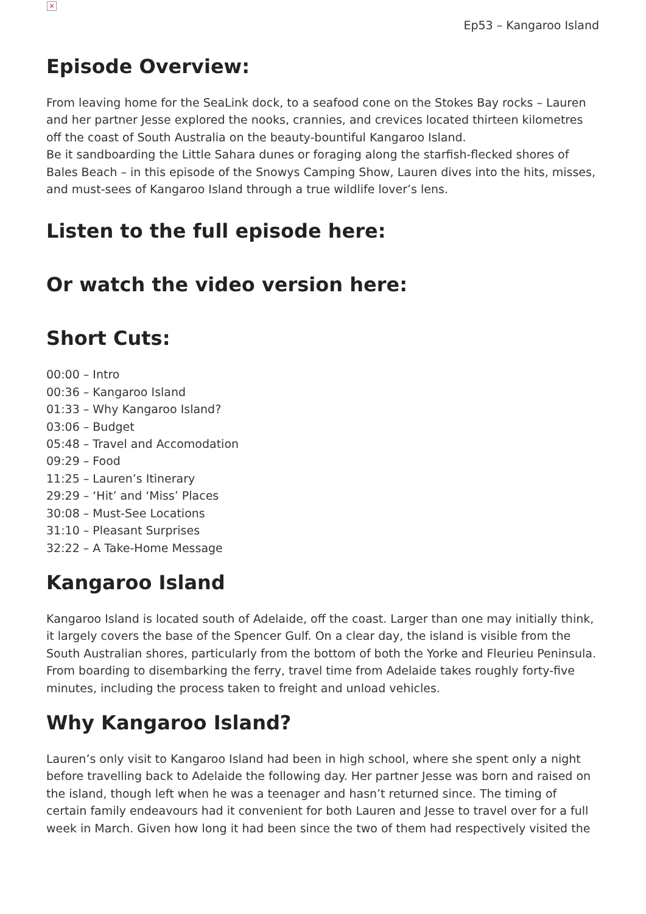×
Ep53 – Kangaroo Island
Episode Overview:
From leaving home for the SeaLink dock, to a seafood cone on the Stokes Bay rocks – Lauren and her partner Jesse explored the nooks, crannies, and crevices located thirteen kilometres off the coast of South Australia on the beauty-bountiful Kangaroo Island.
Be it sandboarding the Little Sahara dunes or foraging along the starfish-flecked shores of Bales Beach – in this episode of the Snowys Camping Show, Lauren dives into the hits, misses, and must-sees of Kangaroo Island through a true wildlife lover’s lens.
Listen to the full episode here:
Or watch the video version here:
Short Cuts:
00:00 – Intro
00:36 – Kangaroo Island
01:33 – Why Kangaroo Island?
03:06 – Budget
05:48 – Travel and Accomodation
09:29 – Food
11:25 – Lauren’s Itinerary
29:29 – ‘Hit’ and ‘Miss’ Places
30:08 – Must-See Locations
31:10 – Pleasant Surprises
32:22 – A Take-Home Message
Kangaroo Island
Kangaroo Island is located south of Adelaide, off the coast. Larger than one may initially think, it largely covers the base of the Spencer Gulf. On a clear day, the island is visible from the South Australian shores, particularly from the bottom of both the Yorke and Fleurieu Peninsula. From boarding to disembarking the ferry, travel time from Adelaide takes roughly forty-five minutes, including the process taken to freight and unload vehicles.
Why Kangaroo Island?
Lauren’s only visit to Kangaroo Island had been in high school, where she spent only a night before travelling back to Adelaide the following day. Her partner Jesse was born and raised on the island, though left when he was a teenager and hasn’t returned since. The timing of certain family endeavours had it convenient for both Lauren and Jesse to travel over for a full week in March. Given how long it had been since the two of them had respectively visited the